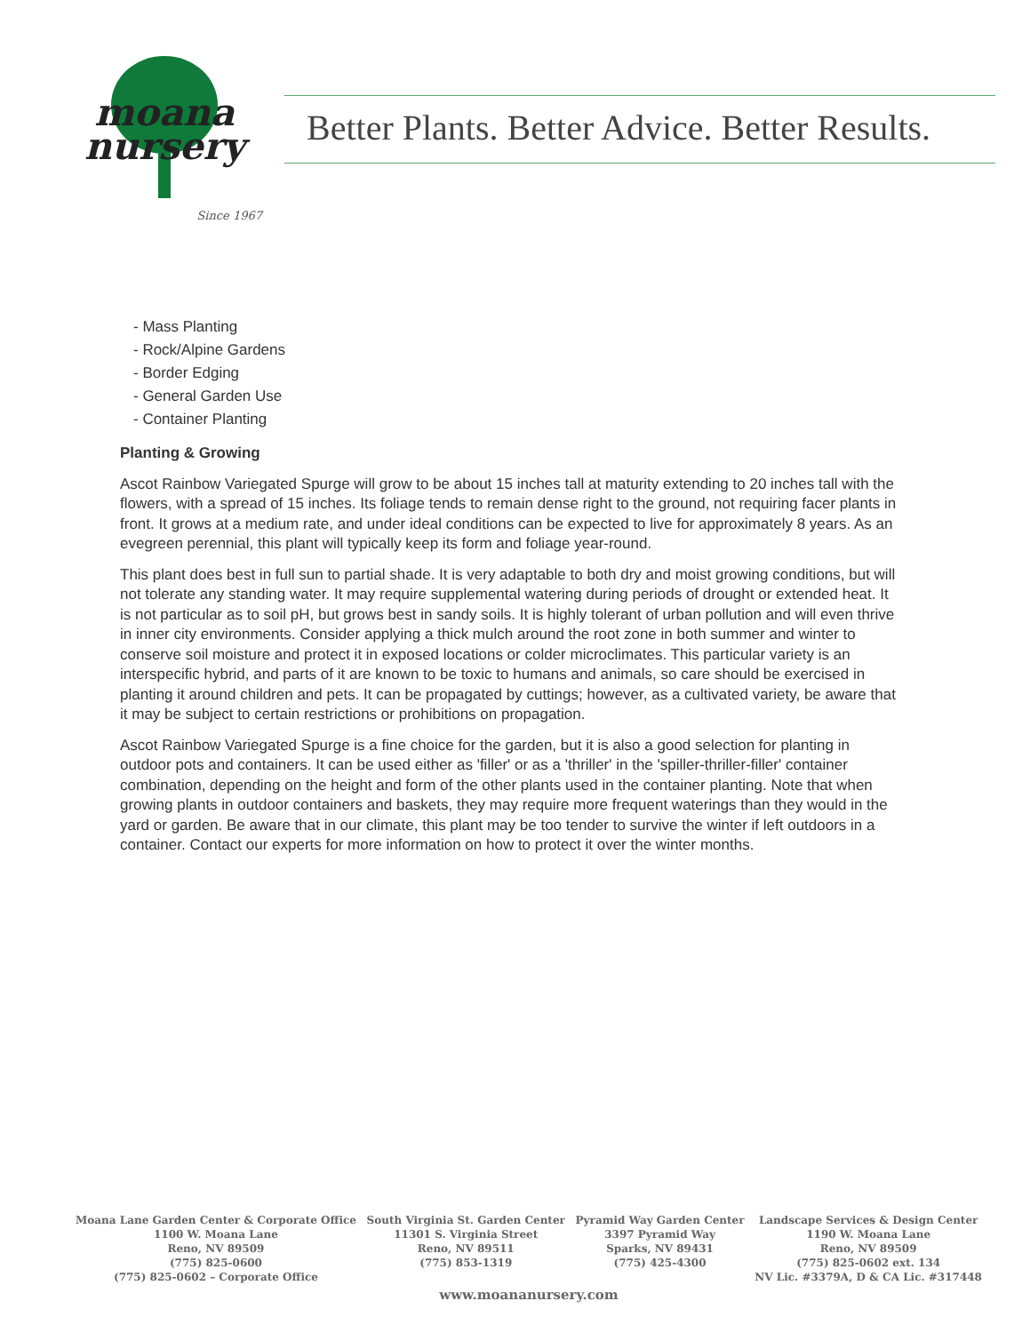moana
nursery
Since 1967
Better Plants. Better Advice. Better Results.
- Mass Planting
- Rock/Alpine Gardens
- Border Edging
- General Garden Use
- Container Planting
Planting & Growing
Ascot Rainbow Variegated Spurge will grow to be about 15 inches tall at maturity extending to 20 inches tall with the flowers, with a spread of 15 inches. Its foliage tends to remain dense right to the ground, not requiring facer plants in front. It grows at a medium rate, and under ideal conditions can be expected to live for approximately 8 years. As an evegreen perennial, this plant will typically keep its form and foliage year-round.
This plant does best in full sun to partial shade. It is very adaptable to both dry and moist growing conditions, but will not tolerate any standing water. It may require supplemental watering during periods of drought or extended heat. It is not particular as to soil pH, but grows best in sandy soils. It is highly tolerant of urban pollution and will even thrive in inner city environments. Consider applying a thick mulch around the root zone in both summer and winter to conserve soil moisture and protect it in exposed locations or colder microclimates. This particular variety is an interspecific hybrid, and parts of it are known to be toxic to humans and animals, so care should be exercised in planting it around children and pets. It can be propagated by cuttings; however, as a cultivated variety, be aware that it may be subject to certain restrictions or prohibitions on propagation.
Ascot Rainbow Variegated Spurge is a fine choice for the garden, but it is also a good selection for planting in outdoor pots and containers. It can be used either as 'filler' or as a 'thriller' in the 'spiller-thriller-filler' container combination, depending on the height and form of the other plants used in the container planting. Note that when growing plants in outdoor containers and baskets, they may require more frequent waterings than they would in the yard or garden. Be aware that in our climate, this plant may be too tender to survive the winter if left outdoors in a container. Contact our experts for more information on how to protect it over the winter months.
Moana Lane Garden Center & Corporate Office
1100 W. Moana Lane
Reno, NV 89509
(775) 825-0600
(775) 825-0602 – Corporate Office
South Virginia St. Garden Center
11301 S. Virginia Street
Reno, NV 89511
(775) 853-1319
Pyramid Way Garden Center
3397 Pyramid Way
Sparks, NV 89431
(775) 425-4300
Landscape Services & Design Center
1190 W. Moana Lane
Reno, NV 89509
(775) 825-0602 ext. 134
NV Lic. #3379A, D & CA Lic. #317448
www.moananursery.com